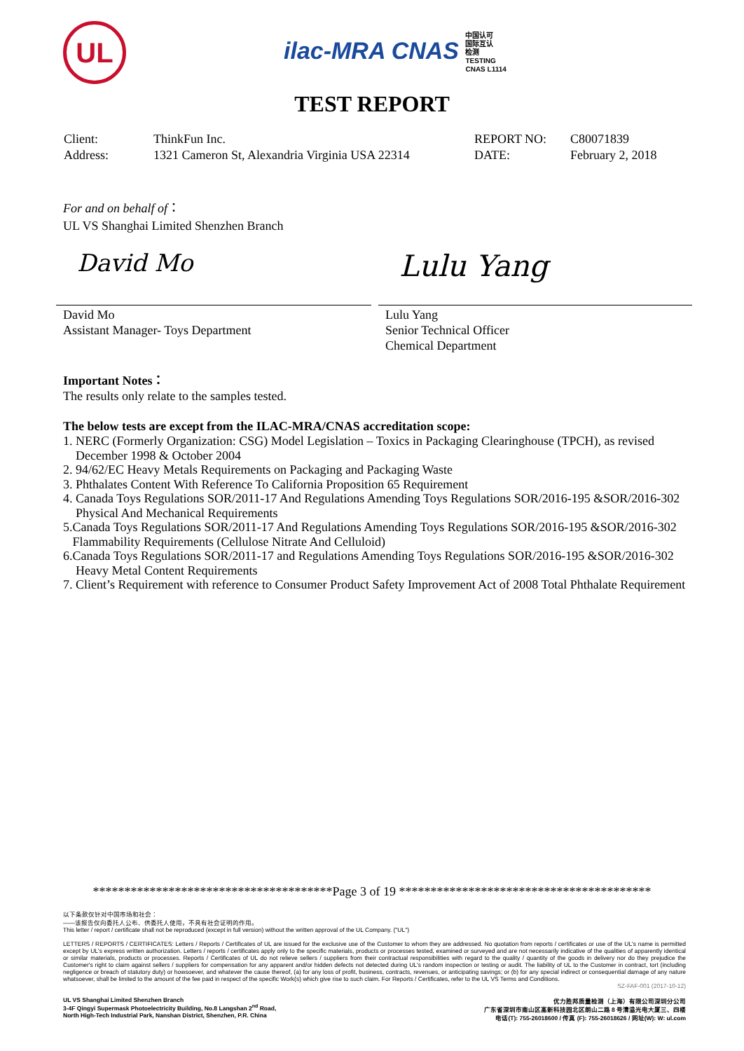UL
ilac-MRA CNAS 中国认可
国际互认
检测
TESTING
CNAS L1114
TEST REPORT
Client:
Address:
ThinkFun Inc.
1321 Cameron St, Alexandria Virginia USA 22314
REPORT NO:
DATE:
C80071839
February 2, 2018
For and on behalf of：
UL VS Shanghai Limited Shenzhen Branch
David Mo
David Mo
Assistant Manager- Toys Department
Lulu Yang
Lulu Yang
Senior Technical Officer
Chemical Department
Important Notes：
The results only relate to the samples tested.
The below tests are except from the ILAC-MRA/CNAS accreditation scope:
1. NERC (Formerly Organization: CSG) Model Legislation – Toxics in Packaging Clearinghouse (TPCH), as revised
December 1998 & October 2004
2. 94/62/EC Heavy Metals Requirements on Packaging and Packaging Waste
3. Phthalates Content With Reference To California Proposition 65 Requirement
4. Canada Toys Regulations SOR/2011-17 And Regulations Amending Toys Regulations SOR/2016-195 &SOR/2016-302
Physical And Mechanical Requirements
5.Canada Toys Regulations SOR/2011-17 And Regulations Amending Toys Regulations SOR/2016-195 &SOR/2016-302
Flammability Requirements (Cellulose Nitrate And Celluloid)
6.Canada Toys Regulations SOR/2011-17 and Regulations Amending Toys Regulations SOR/2016-195 &SOR/2016-302
Heavy Metal Content Requirements
7. Client’s Requirement with reference to Consumer Product Safety Improvement Act of 2008 Total Phthalate Requirement
**************************************Page 3 of 19 ****************************************
以下条款仅针对中国市场和社会：
——该报告仅向委托人公布、供委托人使用，不具有社会证明的作用。
This letter / report / certificate shall not be reproduced (except in full version) without the written approval of the UL Company. ("UL")
LETTERS / REPORTS / CERTIFICATES: Letters / Reports / Certificates of UL are issued for the exclusive use of the Customer to whom they are addressed. No quotation from reports / certificates or use of the UL's name is permitted except by UL's express written authorization. Letters / reports / certificates apply only to the specific materials, products or processes tested, examined or surveyed and are not necessarily indicative of the qualities of apparently identical or similar materials, products or processes. Reports / Certificates of UL do not relieve sellers / suppliers from their contractual responsibilities with regard to the quality / quantity of the goods in delivery nor do they prejudice the Customer's right to claim against sellers / suppliers for compensation for any apparent and/or hidden defects not detected during UL's random inspection or testing or audit. The liability of UL to the Customer in contract, tort (including negligence or breach of statutory duty) or howsoever, and whatever the cause thereof, (a) for any loss of profit, business, contracts, revenues, or anticipating savings; or (b) for any special indirect or consequential damage of any nature whatsoever, shall be limited to the amount of the fee paid in respect of the specific Work(s) which give rise to such claim. For Reports / Certificates, refer to the UL VS Terms and Conditions.
SZ-FAF-001 (2017-10-12)
UL VS Shanghai Limited Shenzhen Branch
3-4F Qingyi Supermask Photoelectricity Building, No.8 Langshan 2<sup>nd</sup> Road,
North High-Tech Industrial Park, Nanshan District, Shenzhen, P.R. China
优力胜邦质量检测（上海）有限公司深圳分公司
广东省深圳市南山区高新科技园北区朗山二路 8 号清溢光电大厦三、四楼
电话(T): 755-26018600 / 传真 (F): 755-26018626 / 网址(W): W: ul.com